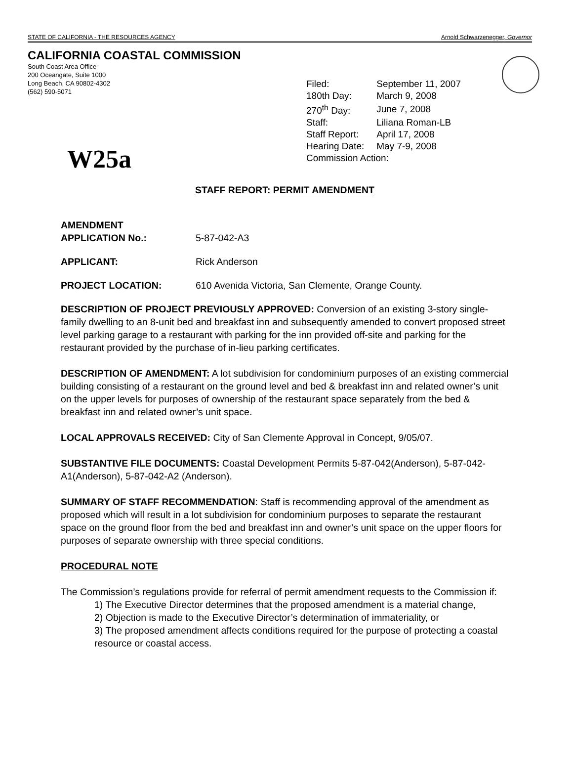STATE OF CALIFORNIA - THE RESOURCES AGENCY Arnold Schwarzenegger, Governor
CALIFORNIA COASTAL COMMISSION
South Coast Area Office
200 Oceangate, Suite 1000
Long Beach, CA 90802-4302
(562) 590-5071
| Filed: | September 11, 2007 |
| 180th Day: | March 9, 2008 |
| 270<sup>th</sup> Day: | June 7, 2008 |
| Staff: | Liliana Roman-LB |
| Staff Report: | April 17, 2008 |
| Hearing Date: | May 7-9, 2008 |
| Commission Action: | |
W25a
STAFF REPORT: PERMIT AMENDMENT
AMENDMENT
APPLICATION No.: 5-87-042-A3
APPLICANT: Rick Anderson
PROJECT LOCATION: 610 Avenida Victoria, San Clemente, Orange County.
DESCRIPTION OF PROJECT PREVIOUSLY APPROVED: Conversion of an existing 3-story single-family dwelling to an 8-unit bed and breakfast inn and subsequently amended to convert proposed street level parking garage to a restaurant with parking for the inn provided off-site and parking for the restaurant provided by the purchase of in-lieu parking certificates.
DESCRIPTION OF AMENDMENT: A lot subdivision for condominium purposes of an existing commercial building consisting of a restaurant on the ground level and bed & breakfast inn and related owner’s unit on the upper levels for purposes of ownership of the restaurant space separately from the bed & breakfast inn and related owner’s unit space.
LOCAL APPROVALS RECEIVED: City of San Clemente Approval in Concept, 9/05/07.
SUBSTANTIVE FILE DOCUMENTS: Coastal Development Permits 5-87-042(Anderson), 5-87-042-A1(Anderson), 5-87-042-A2 (Anderson).
SUMMARY OF STAFF RECOMMENDATION: Staff is recommending approval of the amendment as proposed which will result in a lot subdivision for condominium purposes to separate the restaurant space on the ground floor from the bed and breakfast inn and owner’s unit space on the upper floors for purposes of separate ownership with three special conditions.
PROCEDURAL NOTE
The Commission’s regulations provide for referral of permit amendment requests to the Commission if:
1) The Executive Director determines that the proposed amendment is a material change,
2) Objection is made to the Executive Director’s determination of immateriality, or
3) The proposed amendment affects conditions required for the purpose of protecting a coastal resource or coastal access.